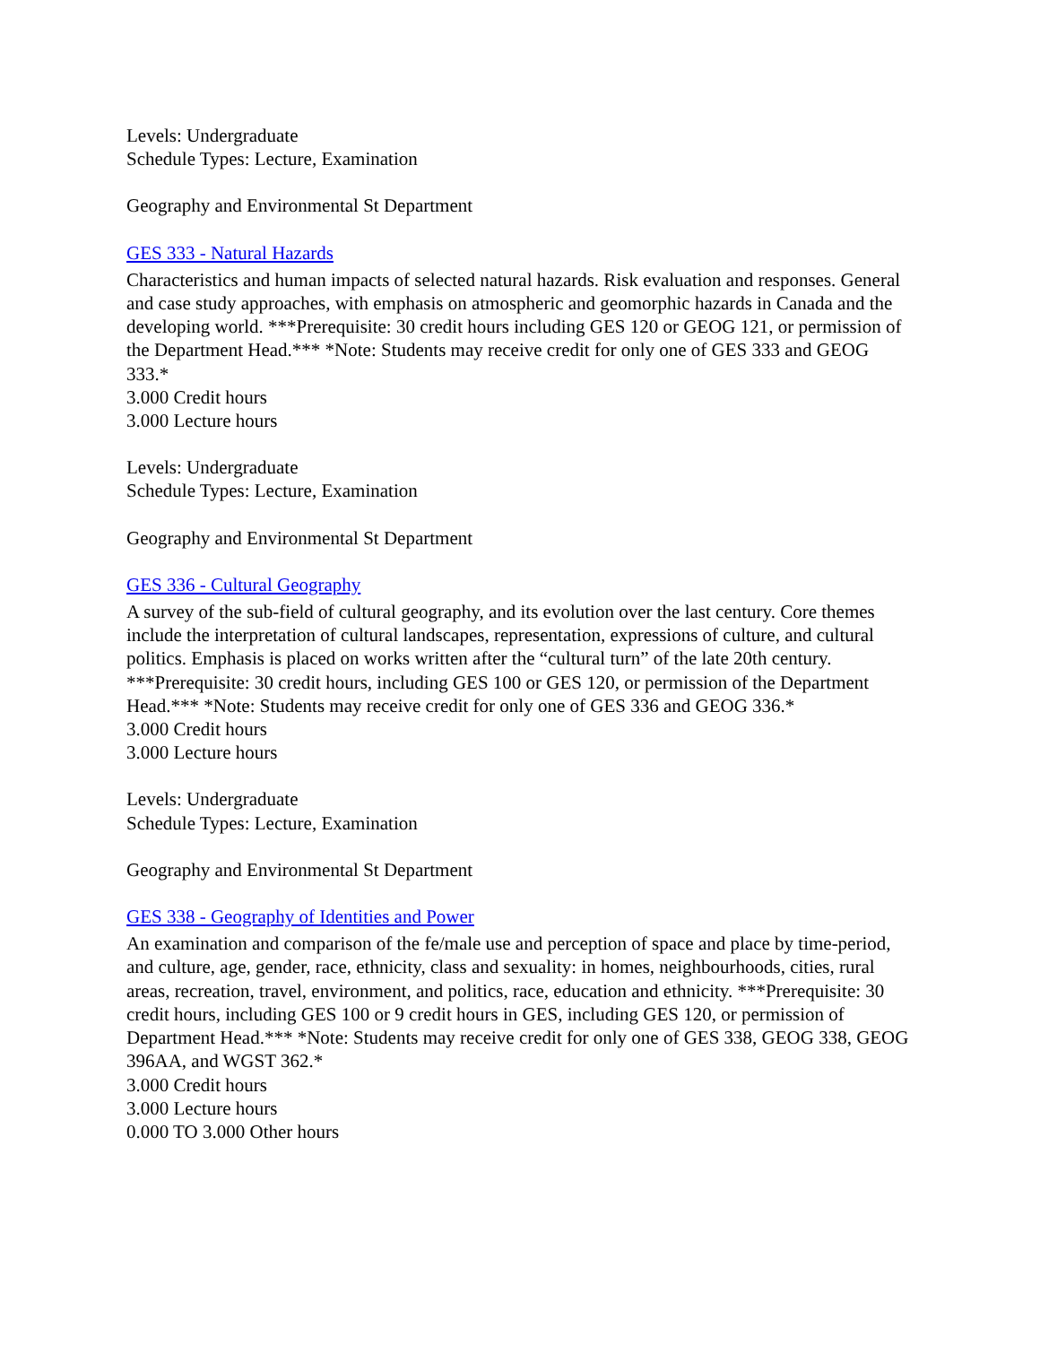Levels: Undergraduate
Schedule Types: Lecture, Examination
Geography and Environmental St Department
GES 333 - Natural Hazards
Characteristics and human impacts of selected natural hazards. Risk evaluation and responses. General and case study approaches, with emphasis on atmospheric and geomorphic hazards in Canada and the developing world. ***Prerequisite: 30 credit hours including GES 120 or GEOG 121, or permission of the Department Head.*** *Note: Students may receive credit for only one of GES 333 and GEOG 333.*
3.000 Credit hours
3.000 Lecture hours
Levels: Undergraduate
Schedule Types: Lecture, Examination
Geography and Environmental St Department
GES 336 - Cultural Geography
A survey of the sub-field of cultural geography, and its evolution over the last century. Core themes include the interpretation of cultural landscapes, representation, expressions of culture, and cultural politics. Emphasis is placed on works written after the “cultural turn” of the late 20th century. ***Prerequisite: 30 credit hours, including GES 100 or GES 120, or permission of the Department Head.*** *Note: Students may receive credit for only one of GES 336 and GEOG 336.*
3.000 Credit hours
3.000 Lecture hours
Levels: Undergraduate
Schedule Types: Lecture, Examination
Geography and Environmental St Department
GES 338 - Geography of Identities and Power
An examination and comparison of the fe/male use and perception of space and place by time-period, and culture, age, gender, race, ethnicity, class and sexuality: in homes, neighbourhoods, cities, rural areas, recreation, travel, environment, and politics, race, education and ethnicity. ***Prerequisite: 30 credit hours, including GES 100 or 9 credit hours in GES, including GES 120, or permission of Department Head.*** *Note: Students may receive credit for only one of GES 338, GEOG 338, GEOG 396AA, and WGST 362.*
3.000 Credit hours
3.000 Lecture hours
0.000 TO 3.000 Other hours